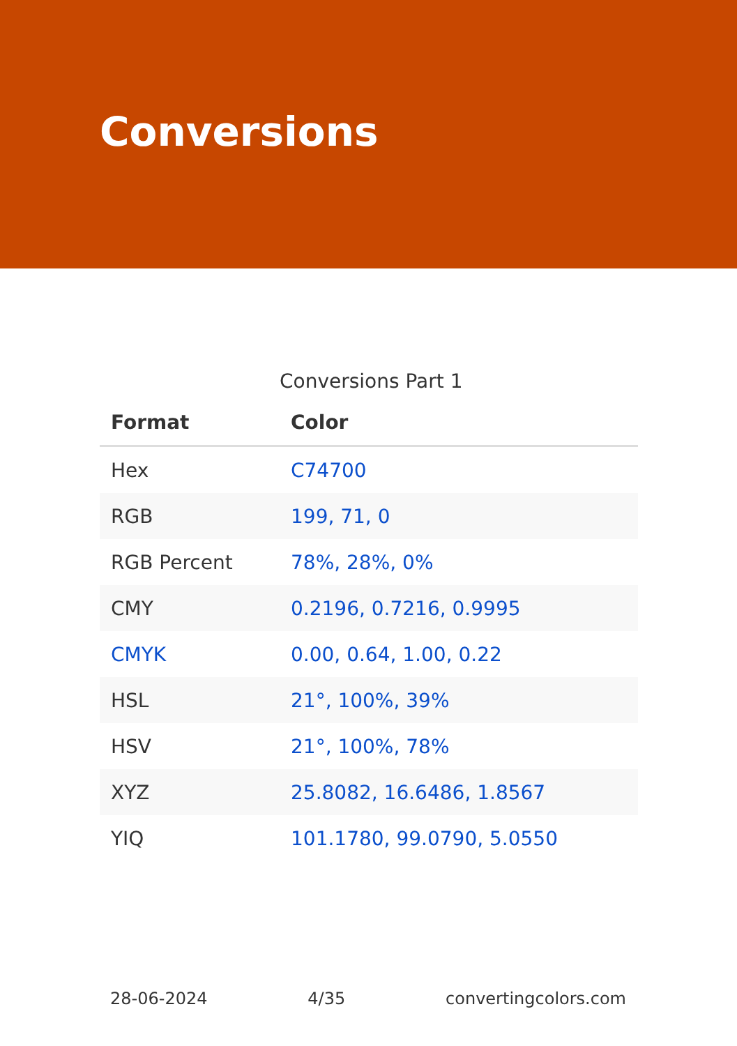Conversions
Conversions Part 1
| Format | Color |
| --- | --- |
| Hex | C74700 |
| RGB | 199, 71, 0 |
| RGB Percent | 78%, 28%, 0% |
| CMY | 0.2196, 0.7216, 0.9995 |
| CMYK | 0.00, 0.64, 1.00, 0.22 |
| HSL | 21°, 100%, 39% |
| HSV | 21°, 100%, 78% |
| XYZ | 25.8082, 16.6486, 1.8567 |
| YIQ | 101.1780, 99.0790, 5.0550 |
28-06-2024 4/35 convertingcolors.com